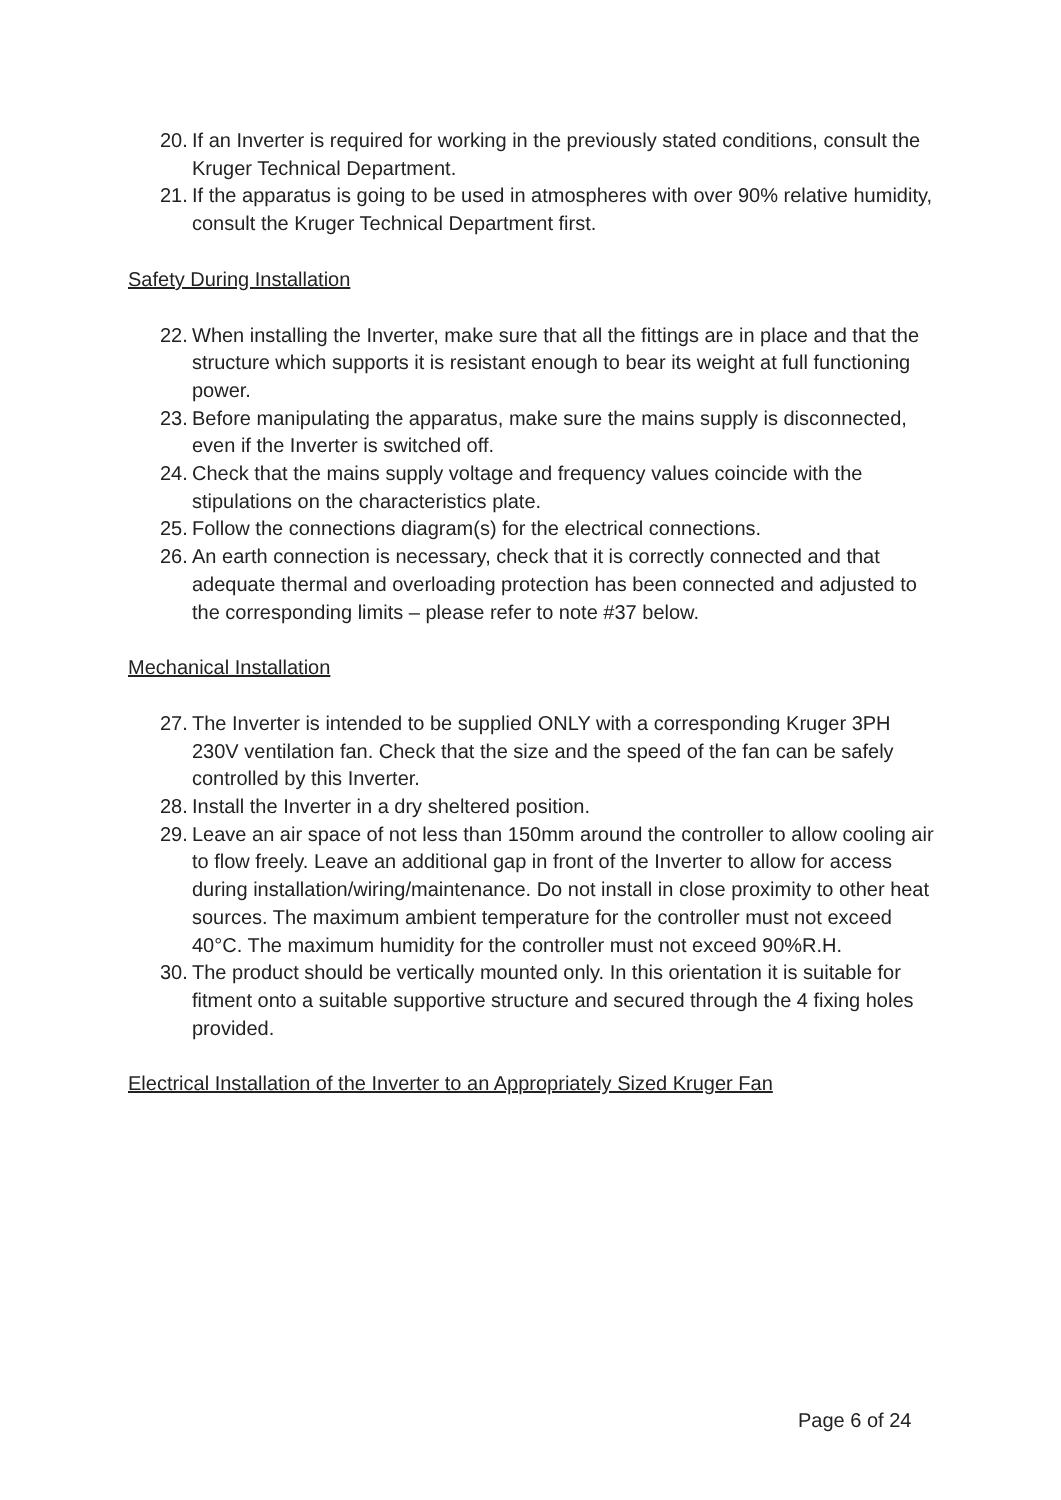20. If an Inverter is required for working in the previously stated conditions, consult the Kruger Technical Department.
21. If the apparatus is going to be used in atmospheres with over 90% relative humidity, consult the Kruger Technical Department first.
Safety During Installation
22. When installing the Inverter, make sure that all the fittings are in place and that the structure which supports it is resistant enough to bear its weight at full functioning power.
23. Before manipulating the apparatus, make sure the mains supply is disconnected, even if the Inverter is switched off.
24. Check that the mains supply voltage and frequency values coincide with the stipulations on the characteristics plate.
25. Follow the connections diagram(s) for the electrical connections.
26. An earth connection is necessary, check that it is correctly connected and that adequate thermal and overloading protection has been connected and adjusted to the corresponding limits – please refer to note #37 below.
Mechanical Installation
27. The Inverter is intended to be supplied ONLY with a corresponding Kruger 3PH 230V ventilation fan. Check that the size and the speed of the fan can be safely controlled by this Inverter.
28. Install the Inverter in a dry sheltered position.
29. Leave an air space of not less than 150mm around the controller to allow cooling air to flow freely. Leave an additional gap in front of the Inverter to allow for access during installation/wiring/maintenance. Do not install in close proximity to other heat sources. The maximum ambient temperature for the controller must not exceed 40°C. The maximum humidity for the controller must not exceed 90%R.H.
30. The product should be vertically mounted only. In this orientation it is suitable for fitment onto a suitable supportive structure and secured through the 4 fixing holes provided.
Electrical Installation of the Inverter to an Appropriately Sized Kruger Fan
Page 6 of 24